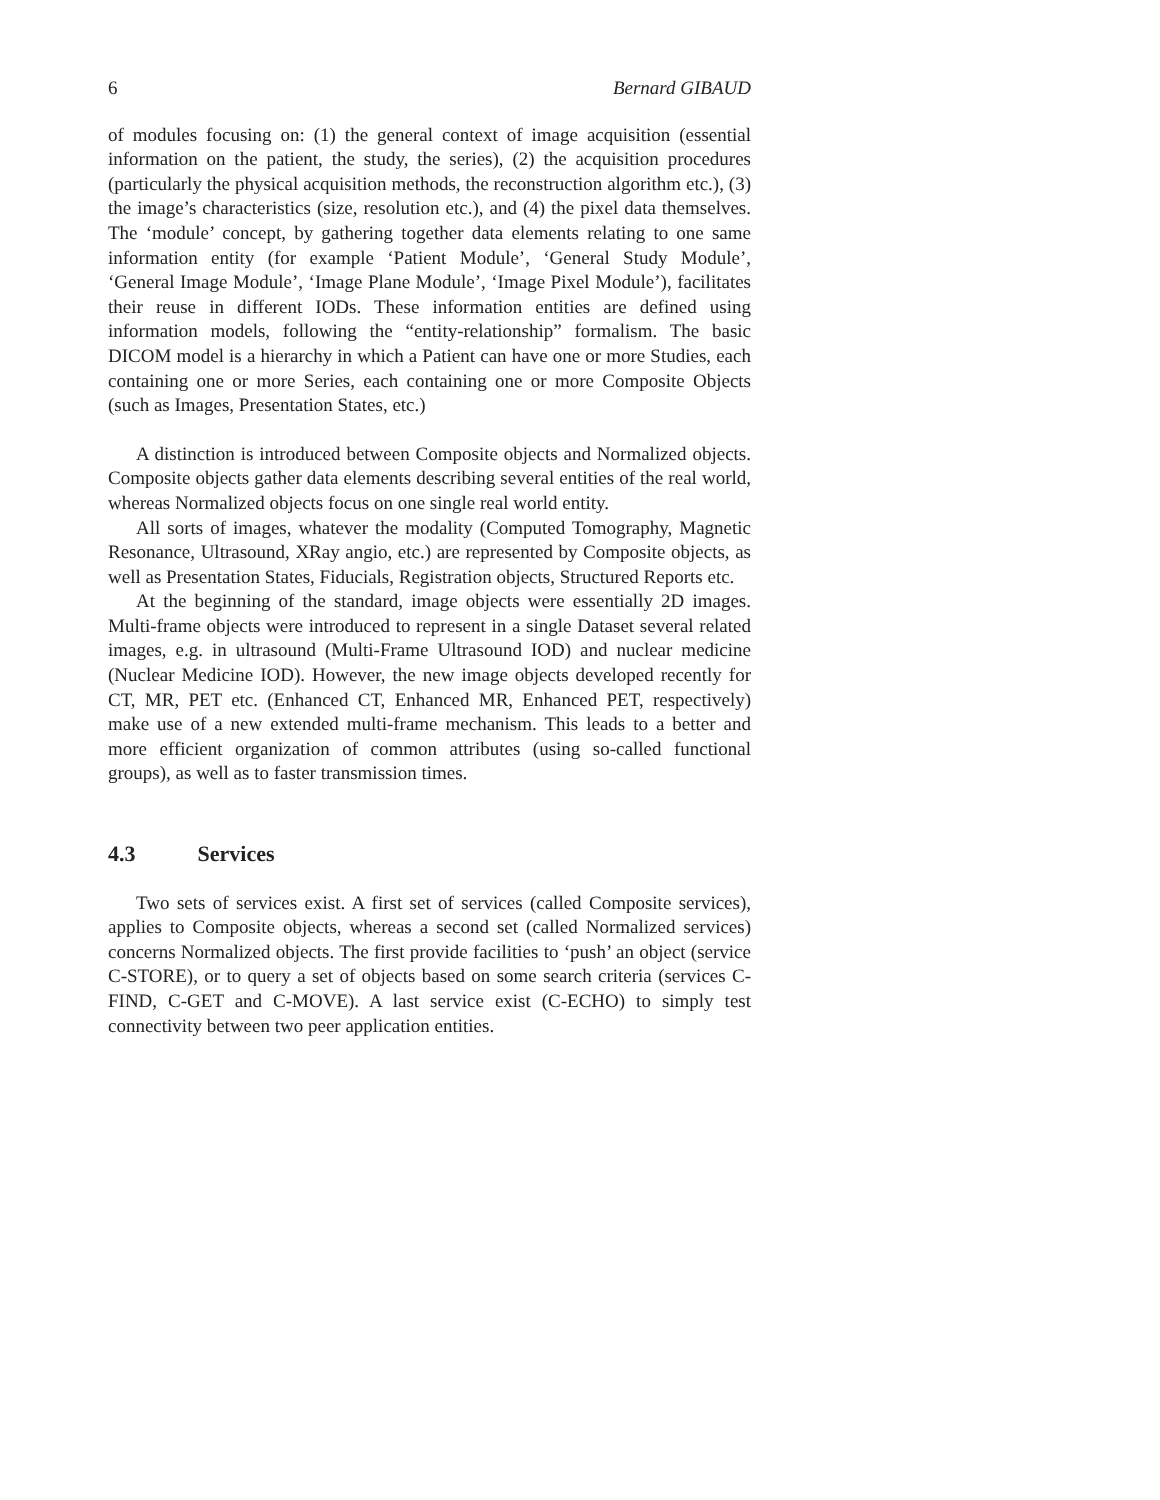6 Bernard GIBAUD
of modules focusing on: (1) the general context of image acquisition (essential information on the patient, the study, the series), (2) the acquisition procedures (particularly the physical acquisition methods, the reconstruction algorithm etc.), (3) the image’s characteristics (size, resolution etc.), and (4) the pixel data themselves. The ‘module’ concept, by gathering together data elements relating to one same information entity (for example ‘Patient Module’, ‘General Study Module’, ‘General Image Module’, ‘Image Plane Module’, ‘Image Pixel Module’), facilitates their reuse in different IODs. These information entities are defined using information models, following the “entity-relationship” formalism. The basic DICOM model is a hierarchy in which a Patient can have one or more Studies, each containing one or more Series, each containing one or more Composite Objects (such as Images, Presentation States, etc.)
A distinction is introduced between Composite objects and Normalized objects. Composite objects gather data elements describing several entities of the real world, whereas Normalized objects focus on one single real world entity.
All sorts of images, whatever the modality (Computed Tomography, Magnetic Resonance, Ultrasound, XRay angio, etc.) are represented by Composite objects, as well as Presentation States, Fiducials, Registration objects, Structured Reports etc.
At the beginning of the standard, image objects were essentially 2D images. Multi-frame objects were introduced to represent in a single Dataset several related images, e.g. in ultrasound (Multi-Frame Ultrasound IOD) and nuclear medicine (Nuclear Medicine IOD). However, the new image objects developed recently for CT, MR, PET etc. (Enhanced CT, Enhanced MR, Enhanced PET, respectively) make use of a new extended multi-frame mechanism. This leads to a better and more efficient organization of common attributes (using so-called functional groups), as well as to faster transmission times.
4.3 Services
Two sets of services exist. A first set of services (called Composite services), applies to Composite objects, whereas a second set (called Normalized services) concerns Normalized objects. The first provide facilities to ‘push’ an object (service C-STORE), or to query a set of objects based on some search criteria (services C-FIND, C-GET and C-MOVE). A last service exist (C-ECHO) to simply test connectivity between two peer application entities.